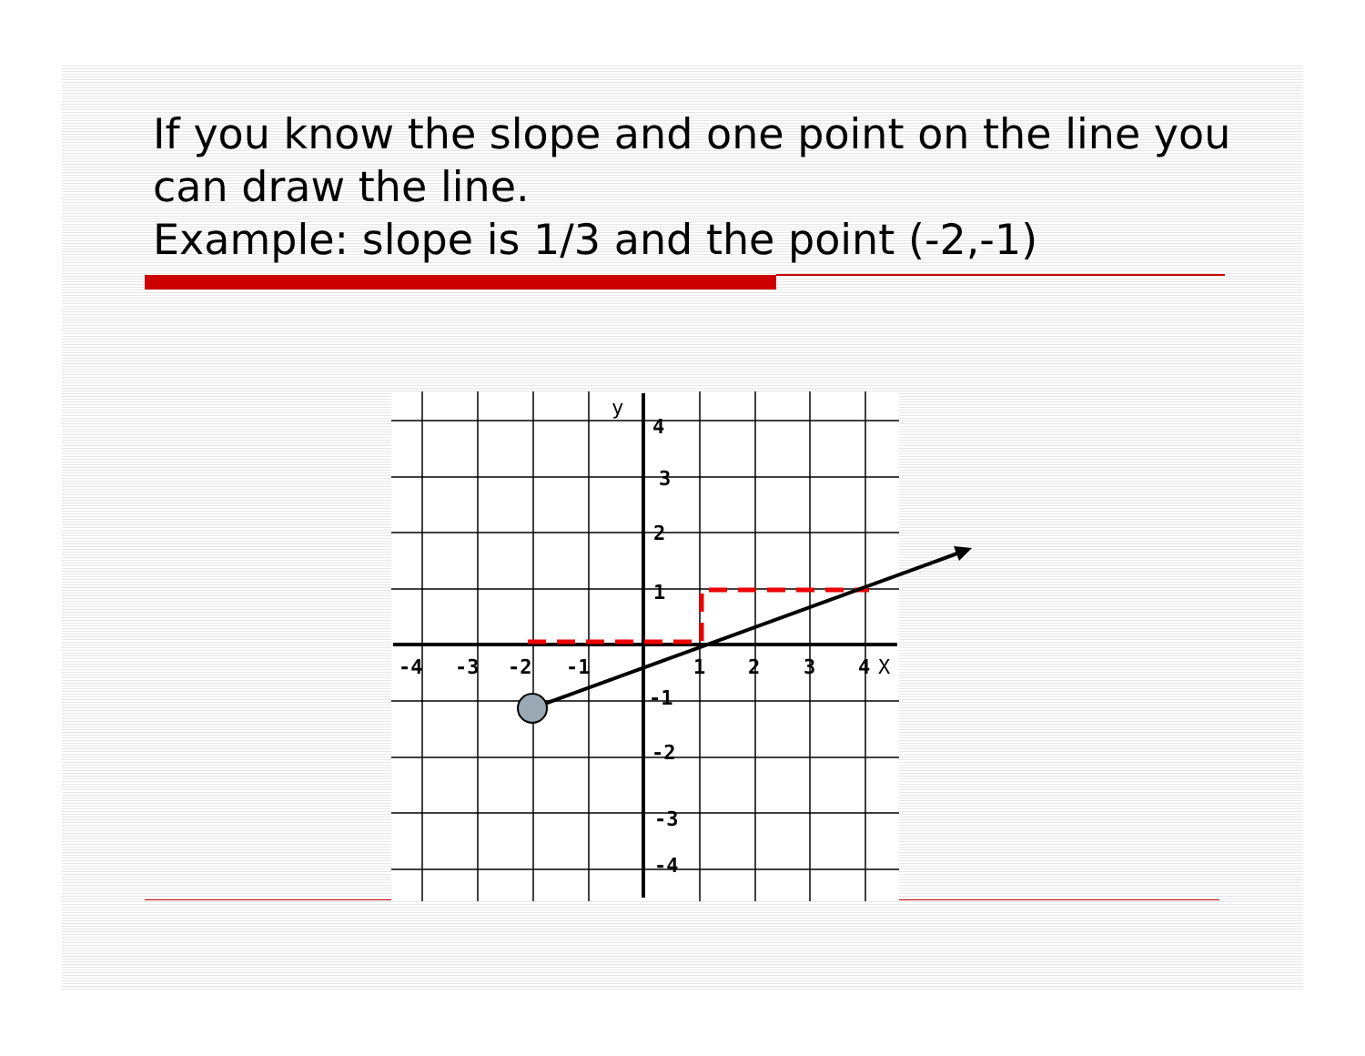If you know the slope and one point on the line you can draw the line.
Example: slope is 1/3 and the point (-2,-1)
-4
-3
-2
-1
1
2
3
4
4
3
2
1
-1
-2
-3
-4
X
y